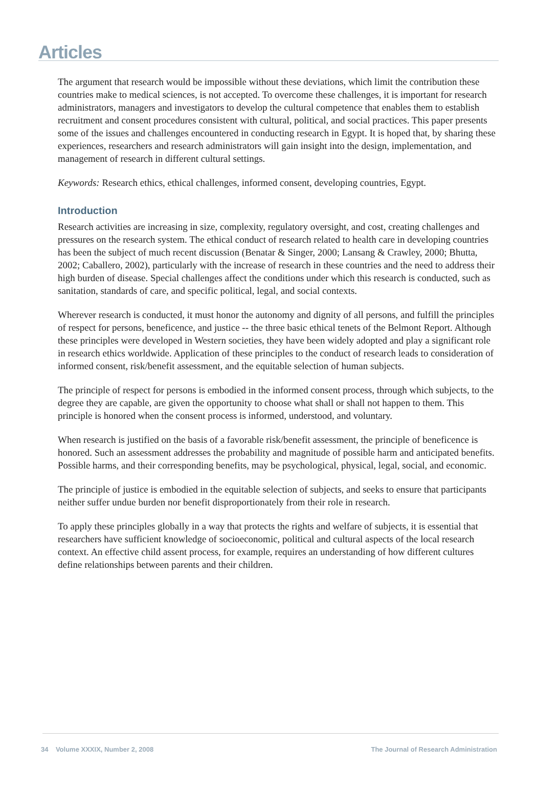Articles
The argument that research would be impossible without these deviations, which limit the contribution these countries make to medical sciences, is not accepted. To overcome these challenges, it is important for research administrators, managers and investigators to develop the cultural competence that enables them to establish recruitment and consent procedures consistent with cultural, political, and social practices. This paper presents some of the issues and challenges encountered in conducting research in Egypt. It is hoped that, by sharing these experiences, researchers and research administrators will gain insight into the design, implementation, and management of research in different cultural settings.
Keywords: Research ethics, ethical challenges, informed consent, developing countries, Egypt.
Introduction
Research activities are increasing in size, complexity, regulatory oversight, and cost, creating challenges and pressures on the research system. The ethical conduct of research related to health care in developing countries has been the subject of much recent discussion (Benatar & Singer, 2000; Lansang & Crawley, 2000; Bhutta, 2002; Caballero, 2002), particularly with the increase of research in these countries and the need to address their high burden of disease. Special challenges affect the conditions under which this research is conducted, such as sanitation, standards of care, and specific political, legal, and social contexts.
Wherever research is conducted, it must honor the autonomy and dignity of all persons, and fulfill the principles of respect for persons, beneficence, and justice -- the three basic ethical tenets of the Belmont Report. Although these principles were developed in Western societies, they have been widely adopted and play a significant role in research ethics worldwide. Application of these principles to the conduct of research leads to consideration of informed consent, risk/benefit assessment, and the equitable selection of human subjects.
The principle of respect for persons is embodied in the informed consent process, through which subjects, to the degree they are capable, are given the opportunity to choose what shall or shall not happen to them. This principle is honored when the consent process is informed, understood, and voluntary.
When research is justified on the basis of a favorable risk/benefit assessment, the principle of beneficence is honored. Such an assessment addresses the probability and magnitude of possible harm and anticipated benefits. Possible harms, and their corresponding benefits, may be psychological, physical, legal, social, and economic.
The principle of justice is embodied in the equitable selection of subjects, and seeks to ensure that participants neither suffer undue burden nor benefit disproportionately from their role in research.
To apply these principles globally in a way that protects the rights and welfare of subjects, it is essential that researchers have sufficient knowledge of socioeconomic, political and cultural aspects of the local research context. An effective child assent process, for example, requires an understanding of how different cultures define relationships between parents and their children.
34 Volume XXXIX, Number 2, 2008 The Journal of Research Administration